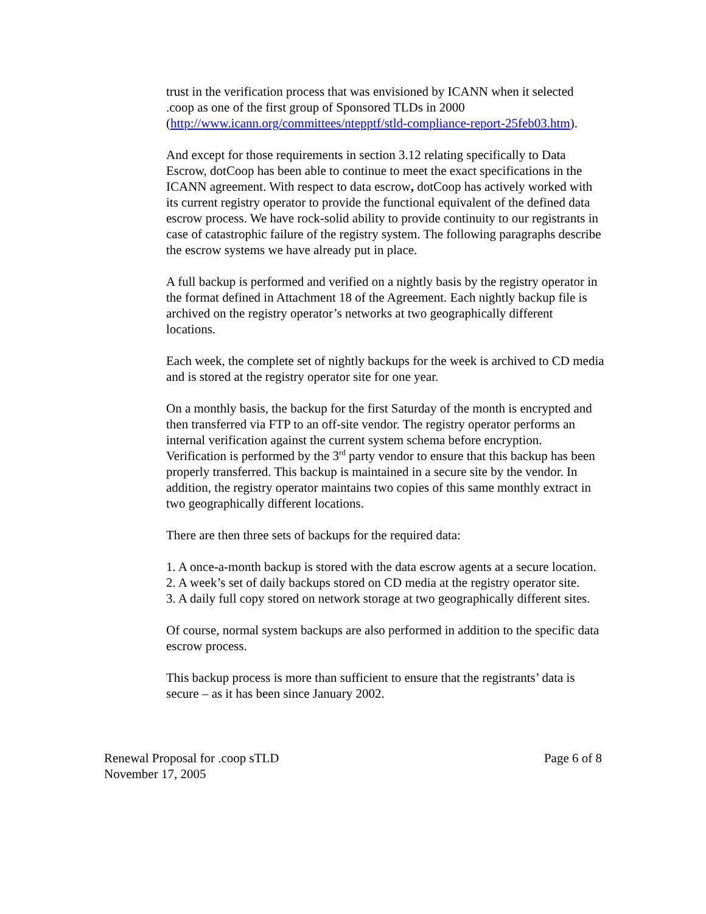trust in the verification process that was envisioned by ICANN when it selected .coop as one of the first group of Sponsored TLDs in 2000 (http://www.icann.org/committees/ntepptf/stld-compliance-report-25feb03.htm).
And except for those requirements in section 3.12 relating specifically to Data Escrow, dotCoop has been able to continue to meet the exact specifications in the ICANN agreement. With respect to data escrow, dotCoop has actively worked with its current registry operator to provide the functional equivalent of the defined data escrow process. We have rock-solid ability to provide continuity to our registrants in case of catastrophic failure of the registry system. The following paragraphs describe the escrow systems we have already put in place.
A full backup is performed and verified on a nightly basis by the registry operator in the format defined in Attachment 18 of the Agreement. Each nightly backup file is archived on the registry operator’s networks at two geographically different locations.
Each week, the complete set of nightly backups for the week is archived to CD media and is stored at the registry operator site for one year.
On a monthly basis, the backup for the first Saturday of the month is encrypted and then transferred via FTP to an off-site vendor. The registry operator performs an internal verification against the current system schema before encryption. Verification is performed by the 3<sup>rd</sup> party vendor to ensure that this backup has been properly transferred. This backup is maintained in a secure site by the vendor. In addition, the registry operator maintains two copies of this same monthly extract in two geographically different locations.
There are then three sets of backups for the required data:
1. A once-a-month backup is stored with the data escrow agents at a secure location.
2. A week’s set of daily backups stored on CD media at the registry operator site.
3. A daily full copy stored on network storage at two geographically different sites.
Of course, normal system backups are also performed in addition to the specific data escrow process.
This backup process is more than sufficient to ensure that the registrants’ data is secure – as it has been since January 2002.
Renewal Proposal for .coop sTLD
November 17, 2005
Page 6 of 8